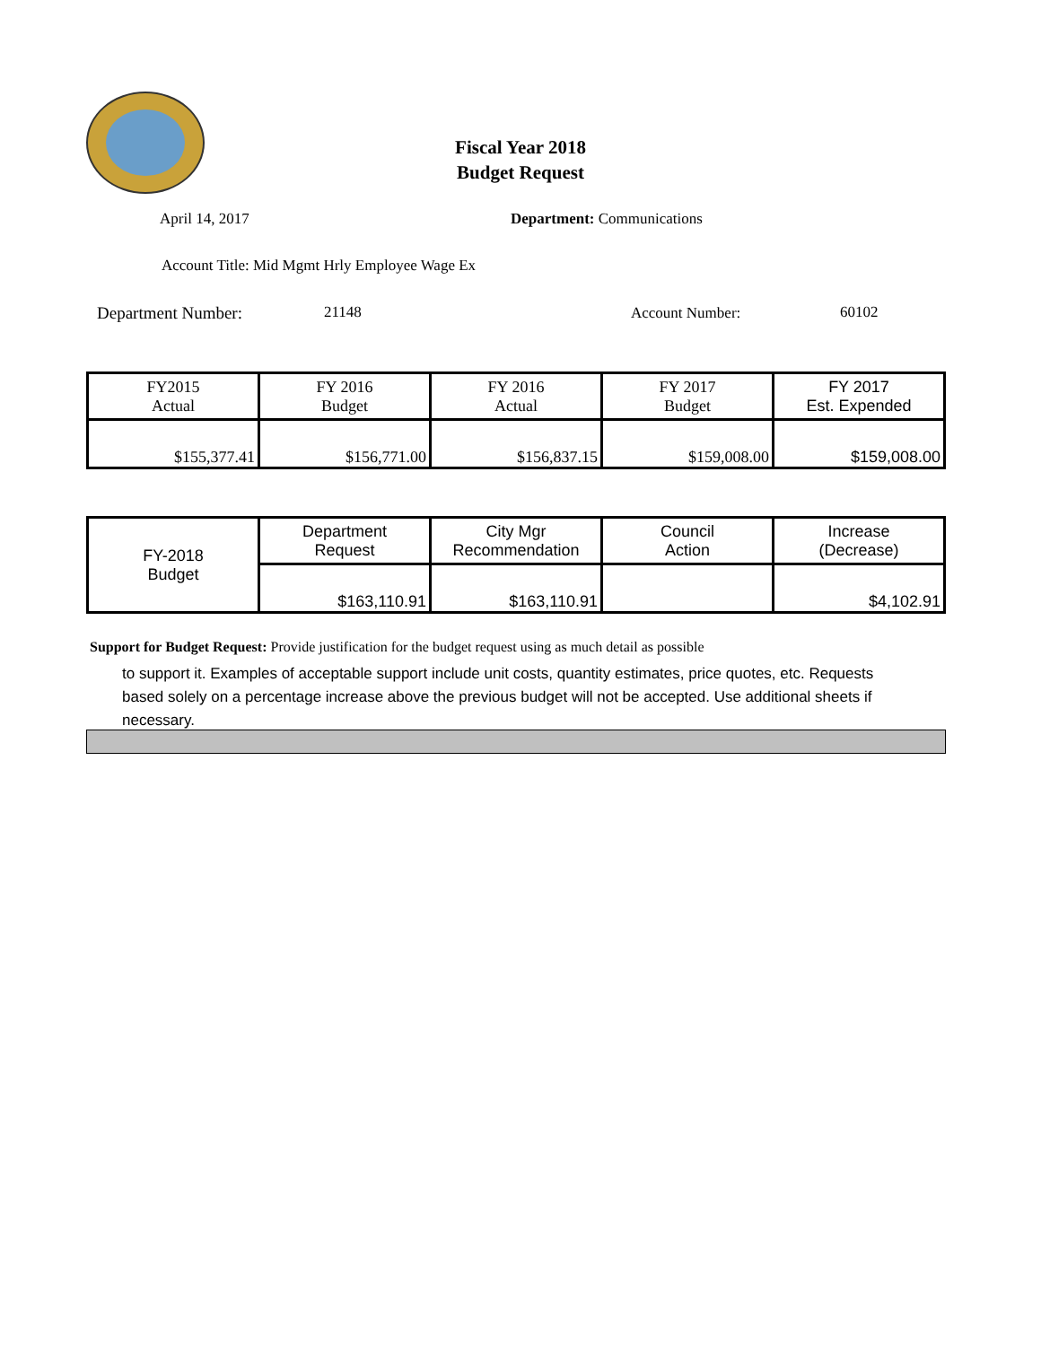Fiscal Year 2018
Budget Request
April 14, 2017 Department: Communications
Account Title: Mid Mgmt Hrly Employee Wage Ex
Department Number: 21148 Account Number: 60102
| FY2015 Actual | FY 2016 Budget | FY 2016 Actual | FY 2017 Budget | FY 2017 Est. Expended |
| $155,377.41 | $156,771.00 | $156,837.15 | $159,008.00 | $159,008.00 |
| FY-2018 Budget | Department Request | City Mgr Recommendation | Council Action | Increase (Decrease) |
| | $163,110.91 | $163,110.91 | | $4,102.91 |
Support for Budget Request: Provide justification for the budget request using as much detail as possible
to support it. Examples of acceptable support include unit costs, quantity estimates, price quotes, etc. Requests based solely on a percentage increase above the previous budget will not be accepted. Use additional sheets if necessary.